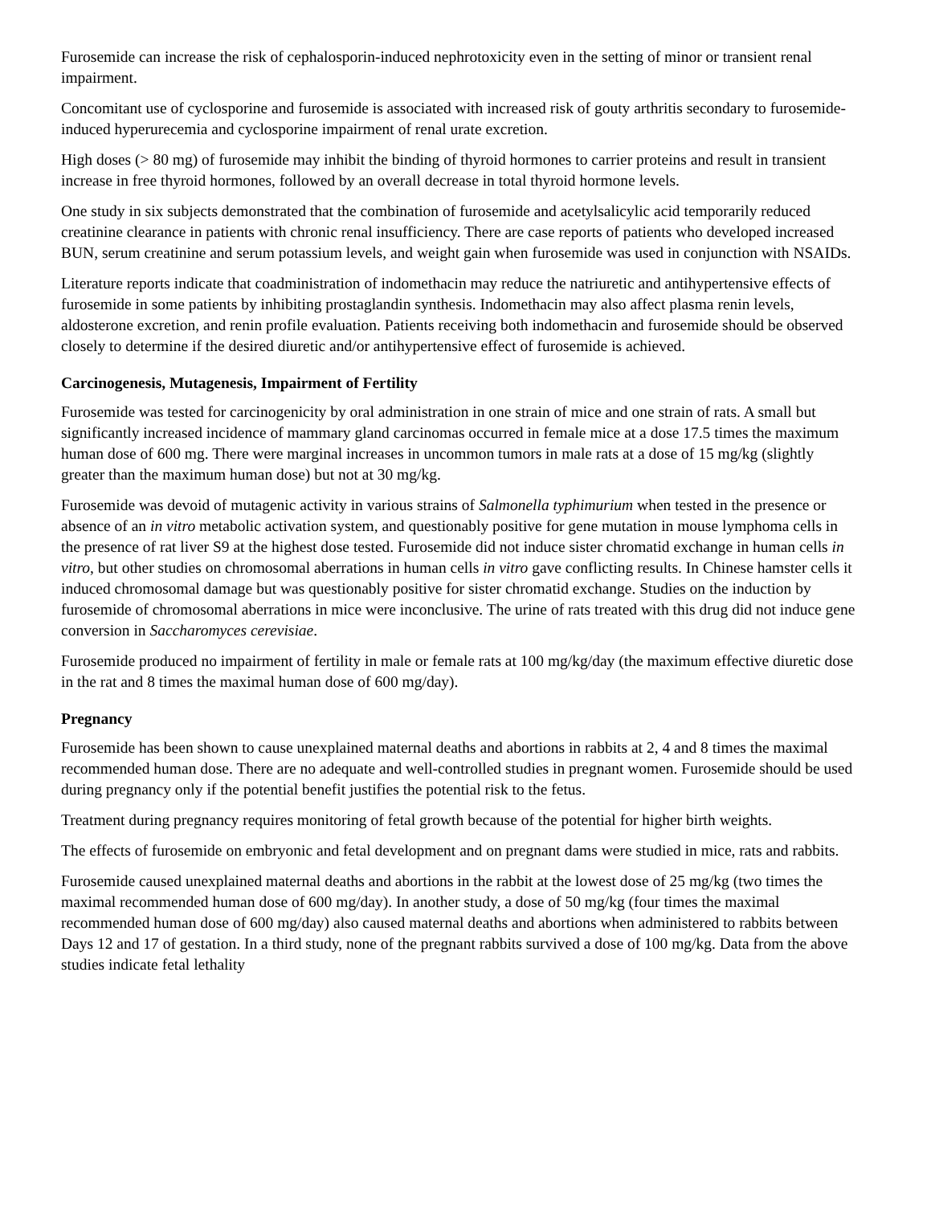Furosemide can increase the risk of cephalosporin-induced nephrotoxicity even in the setting of minor or transient renal impairment.
Concomitant use of cyclosporine and furosemide is associated with increased risk of gouty arthritis secondary to furosemide-induced hyperurecemia and cyclosporine impairment of renal urate excretion.
High doses (> 80 mg) of furosemide may inhibit the binding of thyroid hormones to carrier proteins and result in transient increase in free thyroid hormones, followed by an overall decrease in total thyroid hormone levels.
One study in six subjects demonstrated that the combination of furosemide and acetylsalicylic acid temporarily reduced creatinine clearance in patients with chronic renal insufficiency. There are case reports of patients who developed increased BUN, serum creatinine and serum potassium levels, and weight gain when furosemide was used in conjunction with NSAIDs.
Literature reports indicate that coadministration of indomethacin may reduce the natriuretic and antihypertensive effects of furosemide in some patients by inhibiting prostaglandin synthesis. Indomethacin may also affect plasma renin levels, aldosterone excretion, and renin profile evaluation. Patients receiving both indomethacin and furosemide should be observed closely to determine if the desired diuretic and/or antihypertensive effect of furosemide is achieved.
Carcinogenesis, Mutagenesis, Impairment of Fertility
Furosemide was tested for carcinogenicity by oral administration in one strain of mice and one strain of rats. A small but significantly increased incidence of mammary gland carcinomas occurred in female mice at a dose 17.5 times the maximum human dose of 600 mg. There were marginal increases in uncommon tumors in male rats at a dose of 15 mg/kg (slightly greater than the maximum human dose) but not at 30 mg/kg.
Furosemide was devoid of mutagenic activity in various strains of Salmonella typhimurium when tested in the presence or absence of an in vitro metabolic activation system, and questionably positive for gene mutation in mouse lymphoma cells in the presence of rat liver S9 at the highest dose tested. Furosemide did not induce sister chromatid exchange in human cells in vitro, but other studies on chromosomal aberrations in human cells in vitro gave conflicting results. In Chinese hamster cells it induced chromosomal damage but was questionably positive for sister chromatid exchange. Studies on the induction by furosemide of chromosomal aberrations in mice were inconclusive. The urine of rats treated with this drug did not induce gene conversion in Saccharomyces cerevisiae.
Furosemide produced no impairment of fertility in male or female rats at 100 mg/kg/day (the maximum effective diuretic dose in the rat and 8 times the maximal human dose of 600 mg/day).
Pregnancy
Furosemide has been shown to cause unexplained maternal deaths and abortions in rabbits at 2, 4 and 8 times the maximal recommended human dose. There are no adequate and well-controlled studies in pregnant women. Furosemide should be used during pregnancy only if the potential benefit justifies the potential risk to the fetus.
Treatment during pregnancy requires monitoring of fetal growth because of the potential for higher birth weights.
The effects of furosemide on embryonic and fetal development and on pregnant dams were studied in mice, rats and rabbits.
Furosemide caused unexplained maternal deaths and abortions in the rabbit at the lowest dose of 25 mg/kg (two times the maximal recommended human dose of 600 mg/day). In another study, a dose of 50 mg/kg (four times the maximal recommended human dose of 600 mg/day) also caused maternal deaths and abortions when administered to rabbits between Days 12 and 17 of gestation. In a third study, none of the pregnant rabbits survived a dose of 100 mg/kg. Data from the above studies indicate fetal lethality